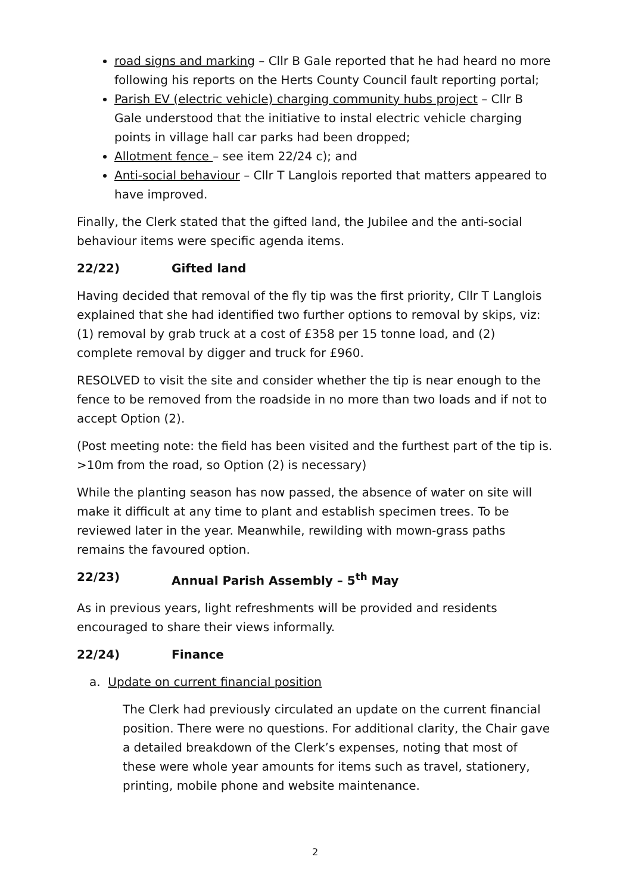road signs and marking – Cllr B Gale reported that he had heard no more following his reports on the Herts County Council fault reporting portal;
Parish EV (electric vehicle) charging community hubs project – Cllr B Gale understood that the initiative to instal electric vehicle charging points in village hall car parks had been dropped;
Allotment fence – see item 22/24 c); and
Anti-social behaviour – Cllr T Langlois reported that matters appeared to have improved.
Finally, the Clerk stated that the gifted land, the Jubilee and the anti-social behaviour items were specific agenda items.
22/22) Gifted land
Having decided that removal of the fly tip was the first priority, Cllr T Langlois explained that she had identified two further options to removal by skips, viz: (1) removal by grab truck at a cost of £358 per 15 tonne load, and (2) complete removal by digger and truck for £960.
RESOLVED to visit the site and consider whether the tip is near enough to the fence to be removed from the roadside in no more than two loads and if not to accept Option (2).
(Post meeting note: the field has been visited and the furthest part of the tip is. >10m from the road, so Option (2) is necessary)
While the planting season has now passed, the absence of water on site will make it difficult at any time to plant and establish specimen trees. To be reviewed later in the year. Meanwhile, rewilding with mown-grass paths remains the favoured option.
22/23) Annual Parish Assembly – 5<sup>th</sup> May
As in previous years, light refreshments will be provided and residents encouraged to share their views informally.
22/24) Finance
a. Update on current financial position
The Clerk had previously circulated an update on the current financial position. There were no questions. For additional clarity, the Chair gave a detailed breakdown of the Clerk’s expenses, noting that most of these were whole year amounts for items such as travel, stationery, printing, mobile phone and website maintenance.
2